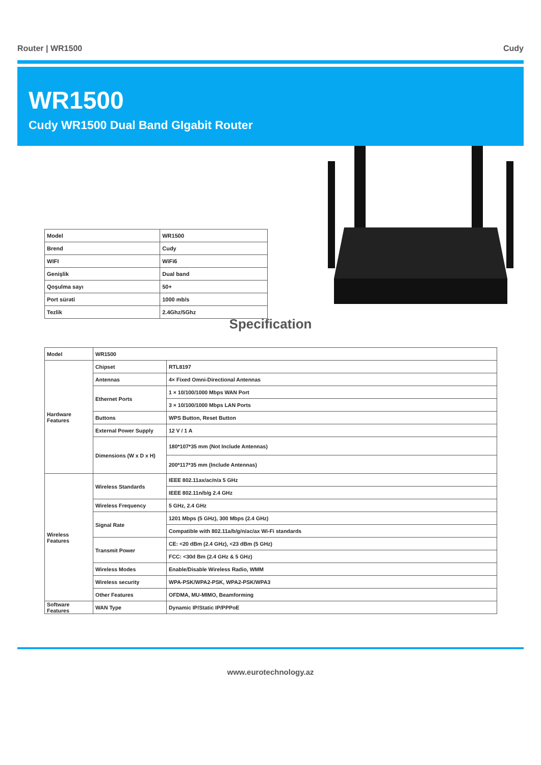Router | WR1500 Cudy
WR1500
Cudy WR1500 Dual Band GIgabit Router
| Model | WR1500 |
| Brend | Cudy |
| WIFI | WiFi6 |
| Genişlik | Dual band |
| Qoşulma sayı | 50+ |
| Port sürəti | 1000 mb/s |
| Tezlik | 2.4Ghz/5Ghz |
Specification
| Model | WR1500 | |
| Hardware Features | Chipset | RTL8197 |
| | Antennas | 4× Fixed Omni-Directional Antennas |
| | Ethernet Ports | 1 × 10/100/1000 Mbps WAN Port |
| | | 3 × 10/100/1000 Mbps LAN Ports |
| | Buttons | WPS Button, Reset Button |
| | External Power Supply | 12 V / 1 A |
| | Dimensions (W x D x H) | 180*107*35 mm (Not Include Antennas) |
| | | 200*117*35 mm (Include Antennas) |
| Wireless Features | Wireless Standards | IEEE 802.11ax/ac/n/a 5 GHz |
| | | IEEE 802.11n/b/g 2.4 GHz |
| | Wireless Frequency | 5 GHz, 2.4 GHz |
| | Signal Rate | 1201 Mbps (5 GHz), 300 Mbps (2.4 GHz) |
| | | Compatible with 802.11a/b/g/n/ac/ax Wi-Fi standards |
| | Transmit Power | CE: <20 dBm (2.4 GHz), <23 dBm (5 GHz) |
| | | FCC: <30d Bm (2.4 GHz & 5 GHz) |
| | Wireless Modes | Enable/Disable Wireless Radio, WMM |
| | Wireless security | WPA-PSK/WPA2-PSK, WPA2-PSK/WPA3 |
| | Other Features | OFDMA, MU-MIMO, Beamforming |
| Software Features | WAN Type | Dynamic IP/Static IP/PPPoE |
www.eurotechnology.az